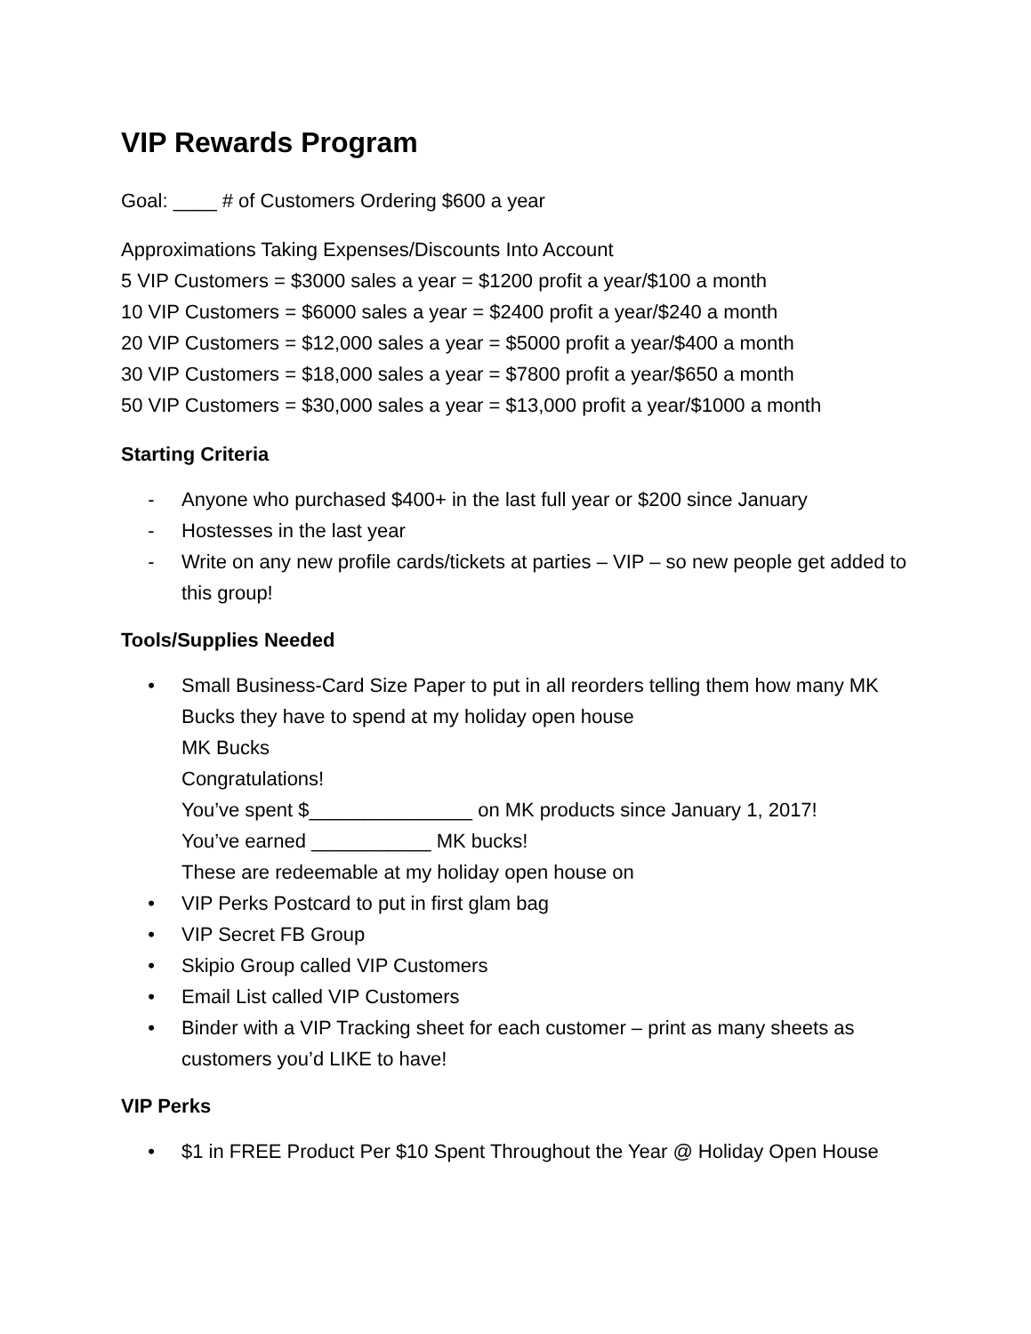VIP Rewards Program
Goal: ____ # of Customers Ordering $600 a year
Approximations Taking Expenses/Discounts Into Account
5 VIP Customers = $3000 sales a year = $1200 profit a year/$100 a month
10 VIP Customers = $6000 sales a year = $2400 profit a year/$240 a month
20 VIP Customers = $12,000 sales a year = $5000 profit a year/$400 a month
30 VIP Customers = $18,000 sales a year = $7800 profit a year/$650 a month
50 VIP Customers = $30,000 sales a year = $13,000 profit a year/$1000 a month
Starting Criteria
- Anyone who purchased $400+ in the last full year or $200 since January
- Hostesses in the last year
- Write on any new profile cards/tickets at parties – VIP – so new people get added to this group!
Tools/Supplies Needed
• Small Business-Card Size Paper to put in all reorders telling them how many MK Bucks they have to spend at my holiday open house
MK Bucks
Congratulations!
You’ve spent $_______________ on MK products since January 1, 2017!
You’ve earned ___________ MK bucks!
These are redeemable at my holiday open house on
• VIP Perks Postcard to put in first glam bag
• VIP Secret FB Group
• Skipio Group called VIP Customers
• Email List called VIP Customers
• Binder with a VIP Tracking sheet for each customer – print as many sheets as customers you’d LIKE to have!
VIP Perks
• $1 in FREE Product Per $10 Spent Throughout the Year @ Holiday Open House